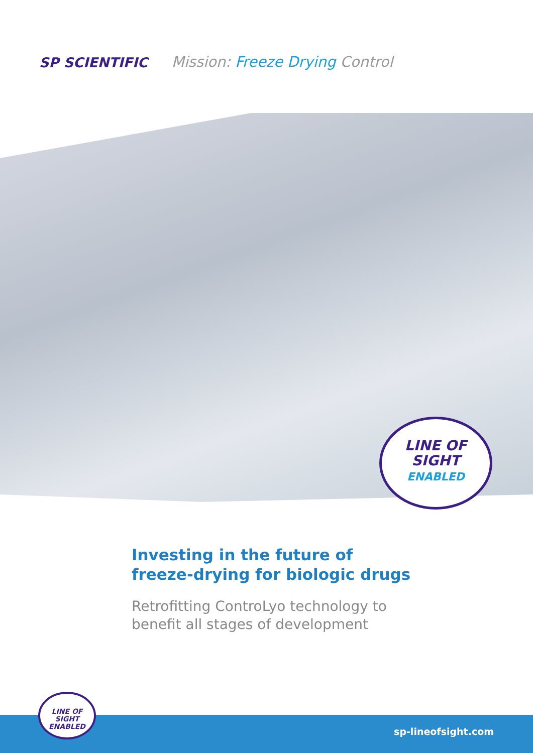SP SCIENTIFIC
Mission: Freeze Drying Control
LINE OF
SIGHT
ENABLED
Investing in the future of
freeze-drying for biologic drugs
Retrofitting ControLyo technology to
benefit all stages of development
sp-lineofsight.com
LINE OF
SIGHT
ENABLED